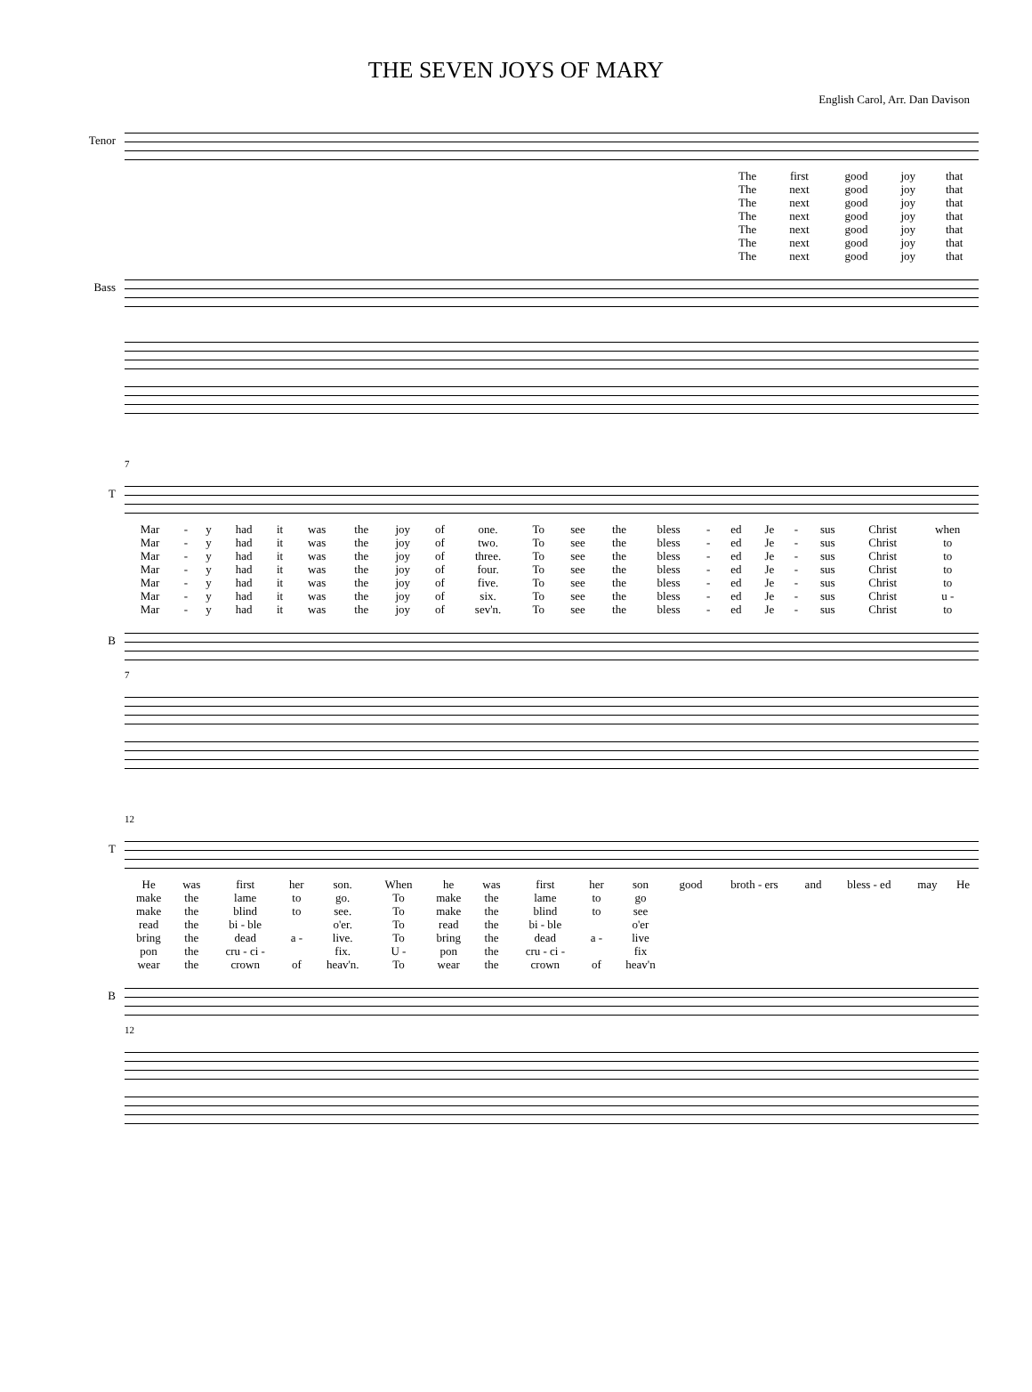THE SEVEN JOYS OF MARY
English Carol, Arr. Dan Davison
Tenor
| | The | first | good | joy | that |
| | The | next | good | joy | that |
| | The | next | good | joy | that |
| | The | next | good | joy | that |
| | The | next | good | joy | that |
| | The | next | good | joy | that |
| | The | next | good | joy | that |
Bass
7
T
| Mar | - | y | had | it | was | the | joy | of | one. | To | see | the | bless | - | ed | Je | - | sus | Christ | when |
| Mar | - | y | had | it | was | the | joy | of | two. | To | see | the | bless | - | ed | Je | - | sus | Christ | to |
| Mar | - | y | had | it | was | the | joy | of | three. | To | see | the | bless | - | ed | Je | - | sus | Christ | to |
| Mar | - | y | had | it | was | the | joy | of | four. | To | see | the | bless | - | ed | Je | - | sus | Christ | to |
| Mar | - | y | had | it | was | the | joy | of | five. | To | see | the | bless | - | ed | Je | - | sus | Christ | to |
| Mar | - | y | had | it | was | the | joy | of | six. | To | see | the | bless | - | ed | Je | - | sus | Christ | u - |
| Mar | - | y | had | it | was | the | joy | of | sev'n. | To | see | the | bless | - | ed | Je | - | sus | Christ | to |
B
7
12
T
| He | was | first | her | son. | When | he | was | first | her | son | good | broth - ers | and | bless - ed | may | He |
| make | the | lame | to | go. | To | make | the | lame | to | go | | | | | | |
| make | the | blind | to | see. | To | make | the | blind | to | see | | | | | | |
| read | the | bi - ble | | o'er. | To | read | the | bi - ble | | o'er | | | | | | |
| bring | the | dead | a - | live. | To | bring | the | dead | a - | live | | | | | | |
| pon | the | cru - ci - | | fix. | U - | pon | the | cru - ci - | | fix | | | | | | |
| wear | the | crown | of | heav'n. | To | wear | the | crown | of | heav'n | | | | | | |
B
12